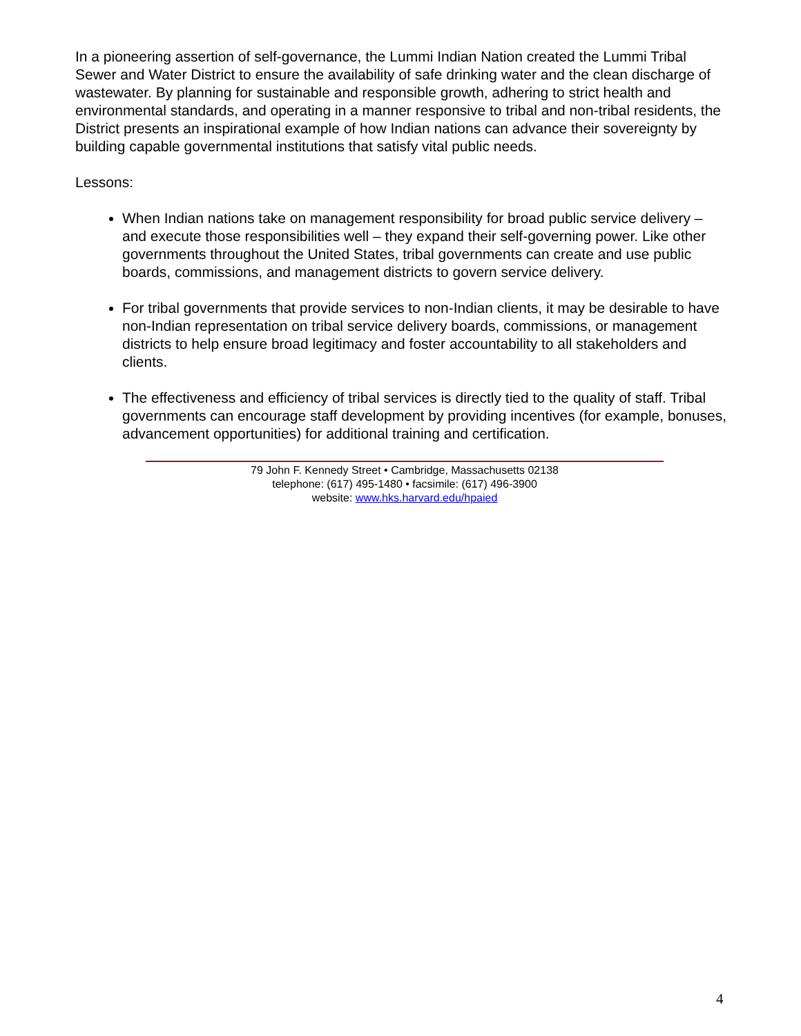In a pioneering assertion of self-governance, the Lummi Indian Nation created the Lummi Tribal Sewer and Water District to ensure the availability of safe drinking water and the clean discharge of wastewater. By planning for sustainable and responsible growth, adhering to strict health and environmental standards, and operating in a manner responsive to tribal and non-tribal residents, the District presents an inspirational example of how Indian nations can advance their sovereignty by building capable governmental institutions that satisfy vital public needs.
Lessons:
When Indian nations take on management responsibility for broad public service delivery – and execute those responsibilities well – they expand their self-governing power. Like other governments throughout the United States, tribal governments can create and use public boards, commissions, and management districts to govern service delivery.
For tribal governments that provide services to non-Indian clients, it may be desirable to have non-Indian representation on tribal service delivery boards, commissions, or management districts to help ensure broad legitimacy and foster accountability to all stakeholders and clients.
The effectiveness and efficiency of tribal services is directly tied to the quality of staff. Tribal governments can encourage staff development by providing incentives (for example, bonuses, advancement opportunities) for additional training and certification.
79 John F. Kennedy Street • Cambridge, Massachusetts 02138
telephone: (617) 495-1480 • facsimile: (617) 496-3900
website: www.hks.harvard.edu/hpaied
4